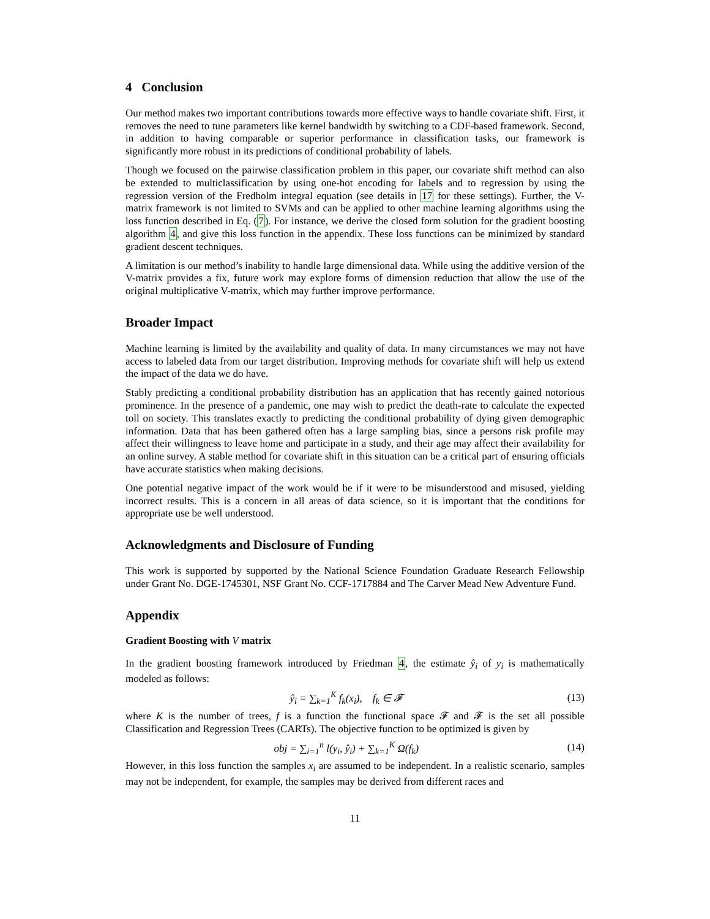4 Conclusion
Our method makes two important contributions towards more effective ways to handle covariate shift. First, it removes the need to tune parameters like kernel bandwidth by switching to a CDF-based framework. Second, in addition to having comparable or superior performance in classification tasks, our framework is significantly more robust in its predictions of conditional probability of labels.
Though we focused on the pairwise classification problem in this paper, our covariate shift method can also be extended to multiclassification by using one-hot encoding for labels and to regression by using the regression version of the Fredholm integral equation (see details in 17 for these settings). Further, the V-matrix framework is not limited to SVMs and can be applied to other machine learning algorithms using the loss function described in Eq. (7). For instance, we derive the closed form solution for the gradient boosting algorithm 4, and give this loss function in the appendix. These loss functions can be minimized by standard gradient descent techniques.
A limitation is our method’s inability to handle large dimensional data. While using the additive version of the V-matrix provides a fix, future work may explore forms of dimension reduction that allow the use of the original multiplicative V-matrix, which may further improve performance.
Broader Impact
Machine learning is limited by the availability and quality of data. In many circumstances we may not have access to labeled data from our target distribution. Improving methods for covariate shift will help us extend the impact of the data we do have.
Stably predicting a conditional probability distribution has an application that has recently gained notorious prominence. In the presence of a pandemic, one may wish to predict the death-rate to calculate the expected toll on society. This translates exactly to predicting the conditional probability of dying given demographic information. Data that has been gathered often has a large sampling bias, since a persons risk profile may affect their willingness to leave home and participate in a study, and their age may affect their availability for an online survey. A stable method for covariate shift in this situation can be a critical part of ensuring officials have accurate statistics when making decisions.
One potential negative impact of the work would be if it were to be misunderstood and misused, yielding incorrect results. This is a concern in all areas of data science, so it is important that the conditions for appropriate use be well understood.
Acknowledgments and Disclosure of Funding
This work is supported by supported by the National Science Foundation Graduate Research Fellowship under Grant No. DGE-1745301, NSF Grant No. CCF-1717884 and The Carver Mead New Adventure Fund.
Appendix
Gradient Boosting with V matrix
In the gradient boosting framework introduced by Friedman 4, the estimate ŷ<sub>i</sub> of y<sub>i</sub> is mathematically modeled as follows:
ŷ<sub>i</sub> = ∑<sub>k=1</sub><sup>K</sup> f<sub>k</sub>(x<sub>i</sub>), f<sub>k</sub> ∈ 𝓕 (13)
where K is the number of trees, f is a function the functional space 𝓕 and 𝓕 is the set all possible Classification and Regression Trees (CARTs). The objective function to be optimized is given by
obj = ∑<sub>i=1</sub><sup>n</sup> l(y<sub>i</sub>, ŷ<sub>i</sub>) + ∑<sub>k=1</sub><sup>K</sup> Ω(f<sub>k</sub>) (14)
However, in this loss function the samples x<sub>i</sub> are assumed to be independent. In a realistic scenario, samples may not be independent, for example, the samples may be derived from different races and
11